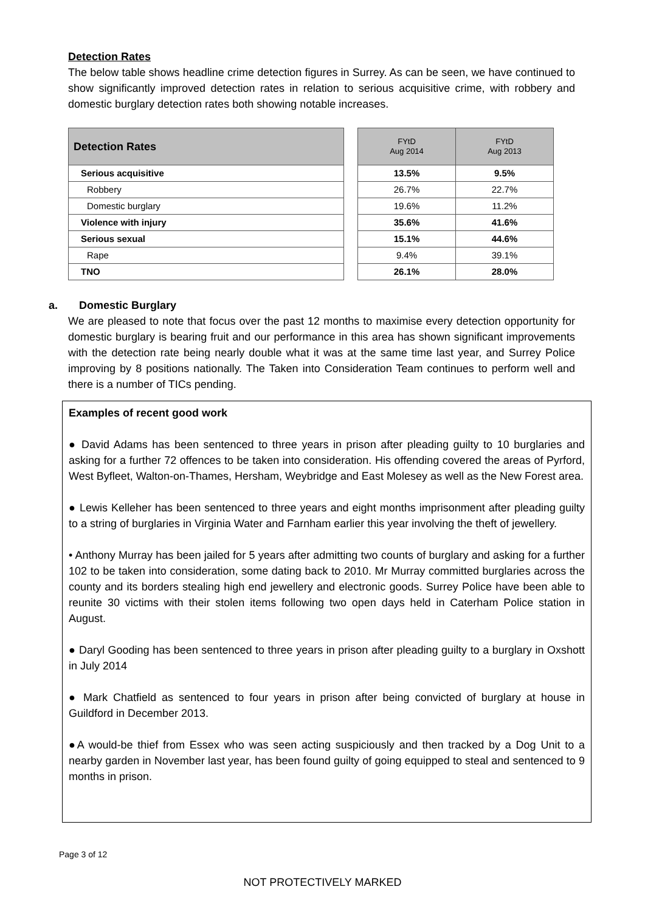Detection Rates
The below table shows headline crime detection figures in Surrey. As can be seen, we have continued to show significantly improved detection rates in relation to serious acquisitive crime, with robbery and domestic burglary detection rates both showing notable increases.
| Detection Rates |
| --- |
| Serious acquisitive |
| Robbery |
| Domestic burglary |
| Violence with injury |
| Serious sexual |
| Rape |
| TNO |
| FYtD Aug 2014 | FYtD Aug 2013 |
| --- | --- |
| 13.5% | 9.5% |
| 26.7% | 22.7% |
| 19.6% | 11.2% |
| 35.6% | 41.6% |
| 15.1% | 44.6% |
| 9.4% | 39.1% |
| 26.1% | 28.0% |
a. Domestic Burglary
We are pleased to note that focus over the past 12 months to maximise every detection opportunity for domestic burglary is bearing fruit and our performance in this area has shown significant improvements with the detection rate being nearly double what it was at the same time last year, and Surrey Police improving by 8 positions nationally. The Taken into Consideration Team continues to perform well and there is a number of TICs pending.
Examples of recent good work
● David Adams has been sentenced to three years in prison after pleading guilty to 10 burglaries and asking for a further 72 offences to be taken into consideration. His offending covered the areas of Pyrford, West Byfleet, Walton-on-Thames, Hersham, Weybridge and East Molesey as well as the New Forest area.
● Lewis Kelleher has been sentenced to three years and eight months imprisonment after pleading guilty to a string of burglaries in Virginia Water and Farnham earlier this year involving the theft of jewellery.
• Anthony Murray has been jailed for 5 years after admitting two counts of burglary and asking for a further 102 to be taken into consideration, some dating back to 2010. Mr Murray committed burglaries across the county and its borders stealing high end jewellery and electronic goods. Surrey Police have been able to reunite 30 victims with their stolen items following two open days held in Caterham Police station in August.
● Daryl Gooding has been sentenced to three years in prison after pleading guilty to a burglary in Oxshott in July 2014
● Mark Chatfield as sentenced to four years in prison after being convicted of burglary at house in Guildford in December 2013.
●A would-be thief from Essex who was seen acting suspiciously and then tracked by a Dog Unit to a nearby garden in November last year, has been found guilty of going equipped to steal and sentenced to 9 months in prison.
Page 3 of 12
NOT PROTECTIVELY MARKED